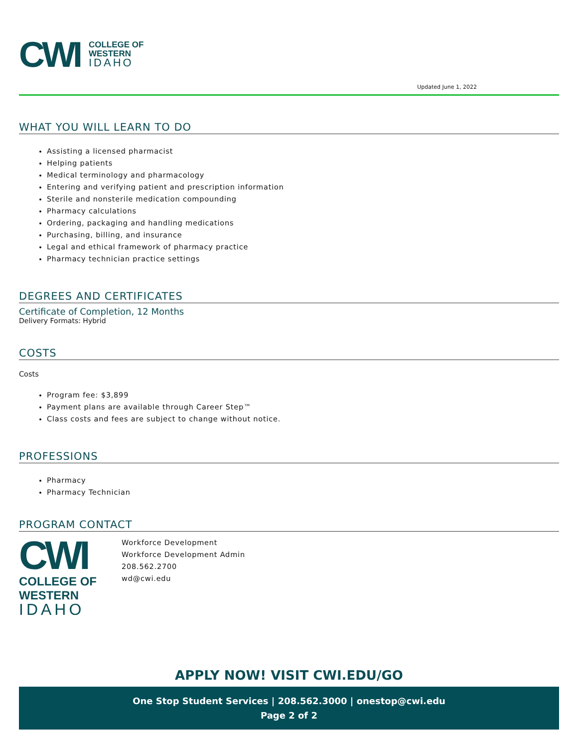CWI
COLLEGE OF
WESTERN
IDAHO
Updated June 1, 2022
WHAT YOU WILL LEARN TO DO
Assisting a licensed pharmacist
Helping patients
Medical terminology and pharmacology
Entering and verifying patient and prescription information
Sterile and nonsterile medication compounding
Pharmacy calculations
Ordering, packaging and handling medications
Purchasing, billing, and insurance
Legal and ethical framework of pharmacy practice
Pharmacy technician practice settings
DEGREES AND CERTIFICATES
Certificate of Completion, 12 Months
Delivery Formats: Hybrid
COSTS
Costs
Program fee: $3,899
Payment plans are available through Career Step™
Class costs and fees are subject to change without notice.
PROFESSIONS
Pharmacy
Pharmacy Technician
PROGRAM CONTACT
CWI
COLLEGE OF
WESTERN
IDAHO
Workforce Development
Workforce Development Admin
208.562.2700
wd@cwi.edu
APPLY NOW! VISIT CWI.EDU/GO
One Stop Student Services | 208.562.3000 | onestop@cwi.edu
Page 2 of 2